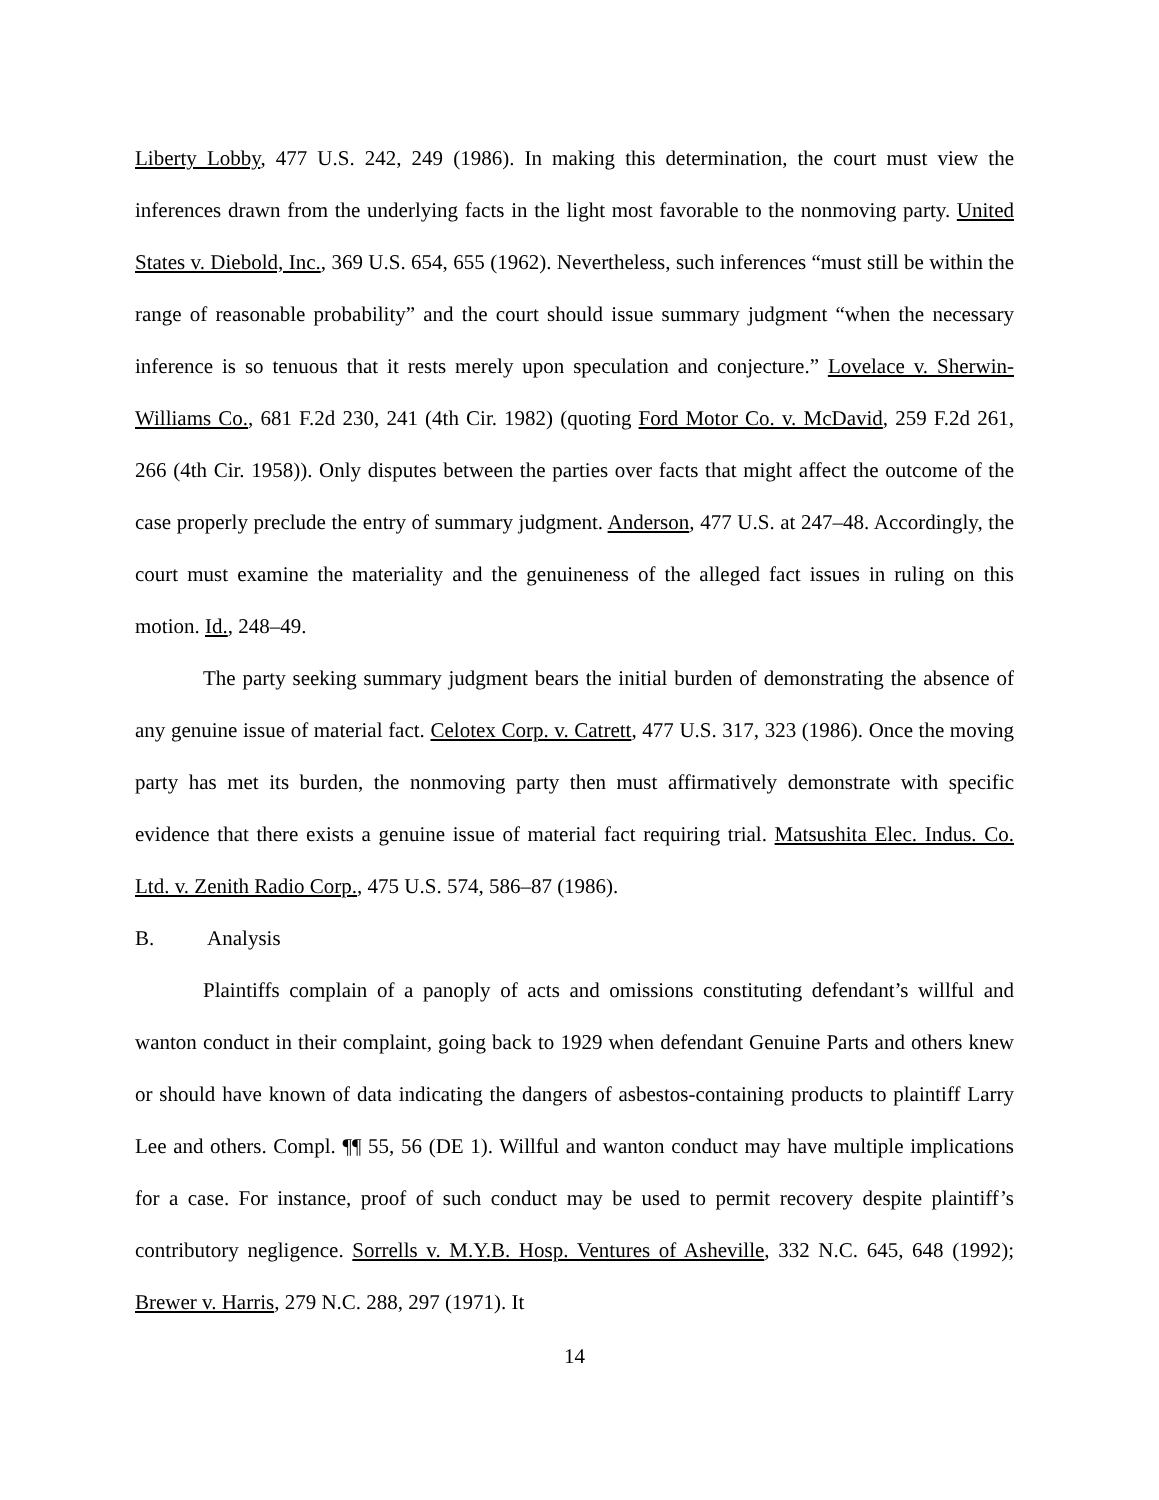Liberty Lobby, 477 U.S. 242, 249 (1986). In making this determination, the court must view the inferences drawn from the underlying facts in the light most favorable to the nonmoving party. United States v. Diebold, Inc., 369 U.S. 654, 655 (1962). Nevertheless, such inferences “must still be within the range of reasonable probability” and the court should issue summary judgment “when the necessary inference is so tenuous that it rests merely upon speculation and conjecture.” Lovelace v. Sherwin-Williams Co., 681 F.2d 230, 241 (4th Cir. 1982) (quoting Ford Motor Co. v. McDavid, 259 F.2d 261, 266 (4th Cir. 1958)). Only disputes between the parties over facts that might affect the outcome of the case properly preclude the entry of summary judgment. Anderson, 477 U.S. at 247–48. Accordingly, the court must examine the materiality and the genuineness of the alleged fact issues in ruling on this motion. Id., 248–49.
The party seeking summary judgment bears the initial burden of demonstrating the absence of any genuine issue of material fact. Celotex Corp. v. Catrett, 477 U.S. 317, 323 (1986). Once the moving party has met its burden, the nonmoving party then must affirmatively demonstrate with specific evidence that there exists a genuine issue of material fact requiring trial. Matsushita Elec. Indus. Co. Ltd. v. Zenith Radio Corp., 475 U.S. 574, 586–87 (1986).
B. Analysis
Plaintiffs complain of a panoply of acts and omissions constituting defendant’s willful and wanton conduct in their complaint, going back to 1929 when defendant Genuine Parts and others knew or should have known of data indicating the dangers of asbestos-containing products to plaintiff Larry Lee and others. Compl. ¶¶ 55, 56 (DE 1). Willful and wanton conduct may have multiple implications for a case. For instance, proof of such conduct may be used to permit recovery despite plaintiff’s contributory negligence. Sorrells v. M.Y.B. Hosp. Ventures of Asheville, 332 N.C. 645, 648 (1992); Brewer v. Harris, 279 N.C. 288, 297 (1971). It
14